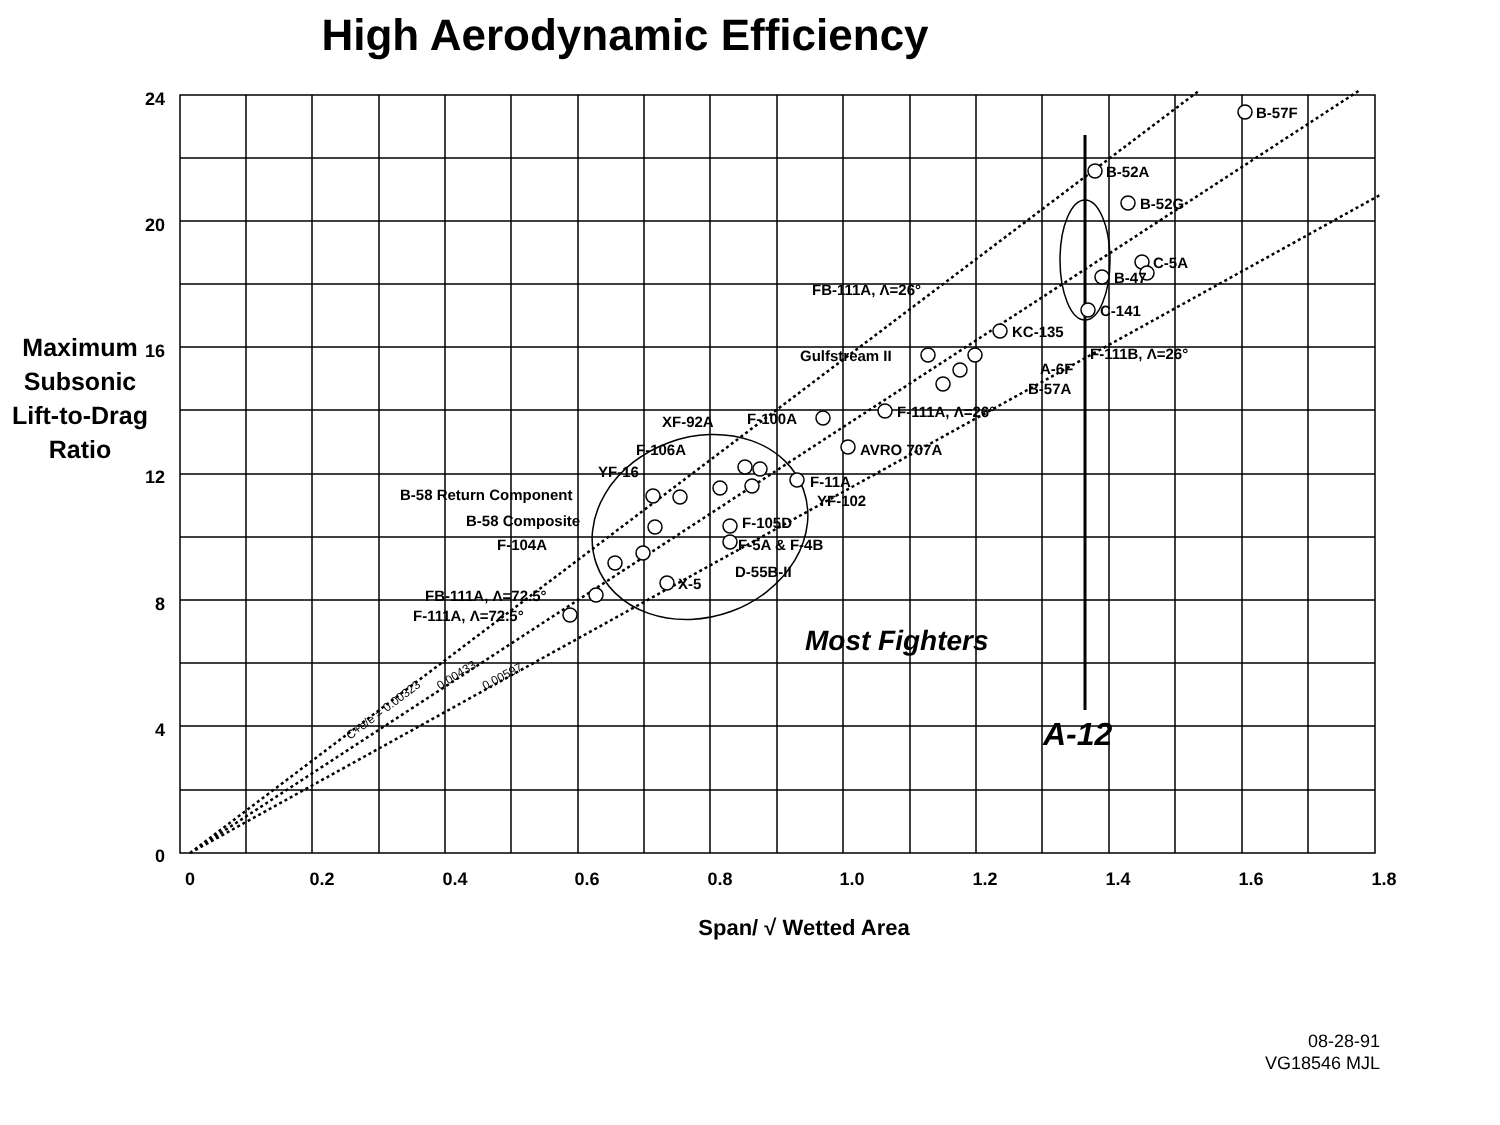High Aerodynamic Efficiency
Maximum Subsonic Lift-to-Drag Ratio
24
20
16
12
8
4
0
0
0.2
0.4
0.6
0.8
1.0
1.2
1.4
1.6
1.8
Span/ √ Wetted Area
B-57F
B-52A
B-52G
C-5A
B-47
C-141
FB-111A, Λ=26°
KC-135
Gulfstream II
F-111B, Λ=26°
A-6F
B-57A
F-111A, Λ=26°
XF-92A
F-100A
AVRO 707A
F-106A
YF-16
F-11A
YF-102
B-58 Return Component
B-58 Composite
F-105D
F-5A & F-4B
F-104A
D-55B-II
X-5
FB-111A, Λ=72.5°
F-111A, Λ=72.5°
Most Fighters
A-12
C+e/e = 0.00323
0.00433
0.00597
08-28-91
VG18546 MJL